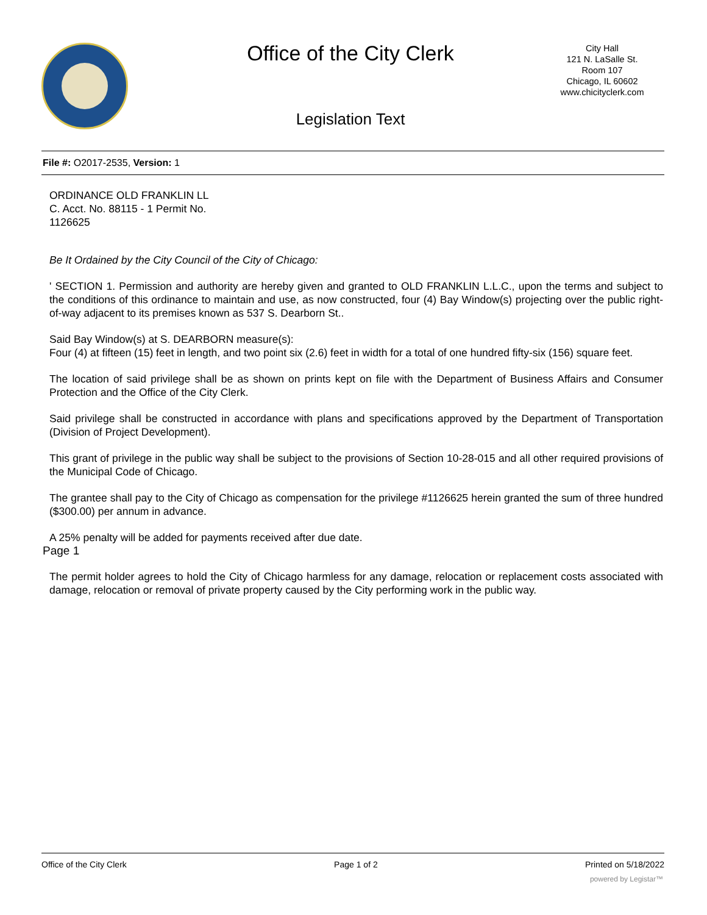Office of the City Clerk
City Hall
121 N. LaSalle St.
Room 107
Chicago, IL 60602
www.chicityclerk.com
Legislation Text
File #: O2017-2535, Version: 1
ORDINANCE OLD FRANKLIN LL
C. Acct. No. 88115 - 1 Permit No.
1126625
Be It Ordained by the City Council of the City of Chicago:
' SECTION 1. Permission and authority are hereby given and granted to OLD FRANKLIN L.L.C., upon the terms and subject to the conditions of this ordinance to maintain and use, as now constructed, four (4) Bay Window(s) projecting over the public right-of-way adjacent to its premises known as 537 S. Dearborn St..
Said Bay Window(s) at S. DEARBORN measure(s):
Four (4) at fifteen (15) feet in length, and two point six (2.6) feet in width for a total of one hundred fifty-six (156) square feet.
The location of said privilege shall be as shown on prints kept on file with the Department of Business Affairs and Consumer Protection and the Office of the City Clerk.
Said privilege shall be constructed in accordance with plans and specifications approved by the Department of Transportation (Division of Project Development).
This grant of privilege in the public way shall be subject to the provisions of Section 10-28-015 and all other required provisions of the Municipal Code of Chicago.
The grantee shall pay to the City of Chicago as compensation for the privilege #1126625 herein granted the sum of three hundred ($300.00) per annum in advance.
A 25% penalty will be added for payments received after due date.
Page 1
The permit holder agrees to hold the City of Chicago harmless for any damage, relocation or replacement costs associated with damage, relocation or removal of private property caused by the City performing work in the public way.
Office of the City Clerk Page 1 of 2 Printed on 5/18/2022
powered by Legistar™